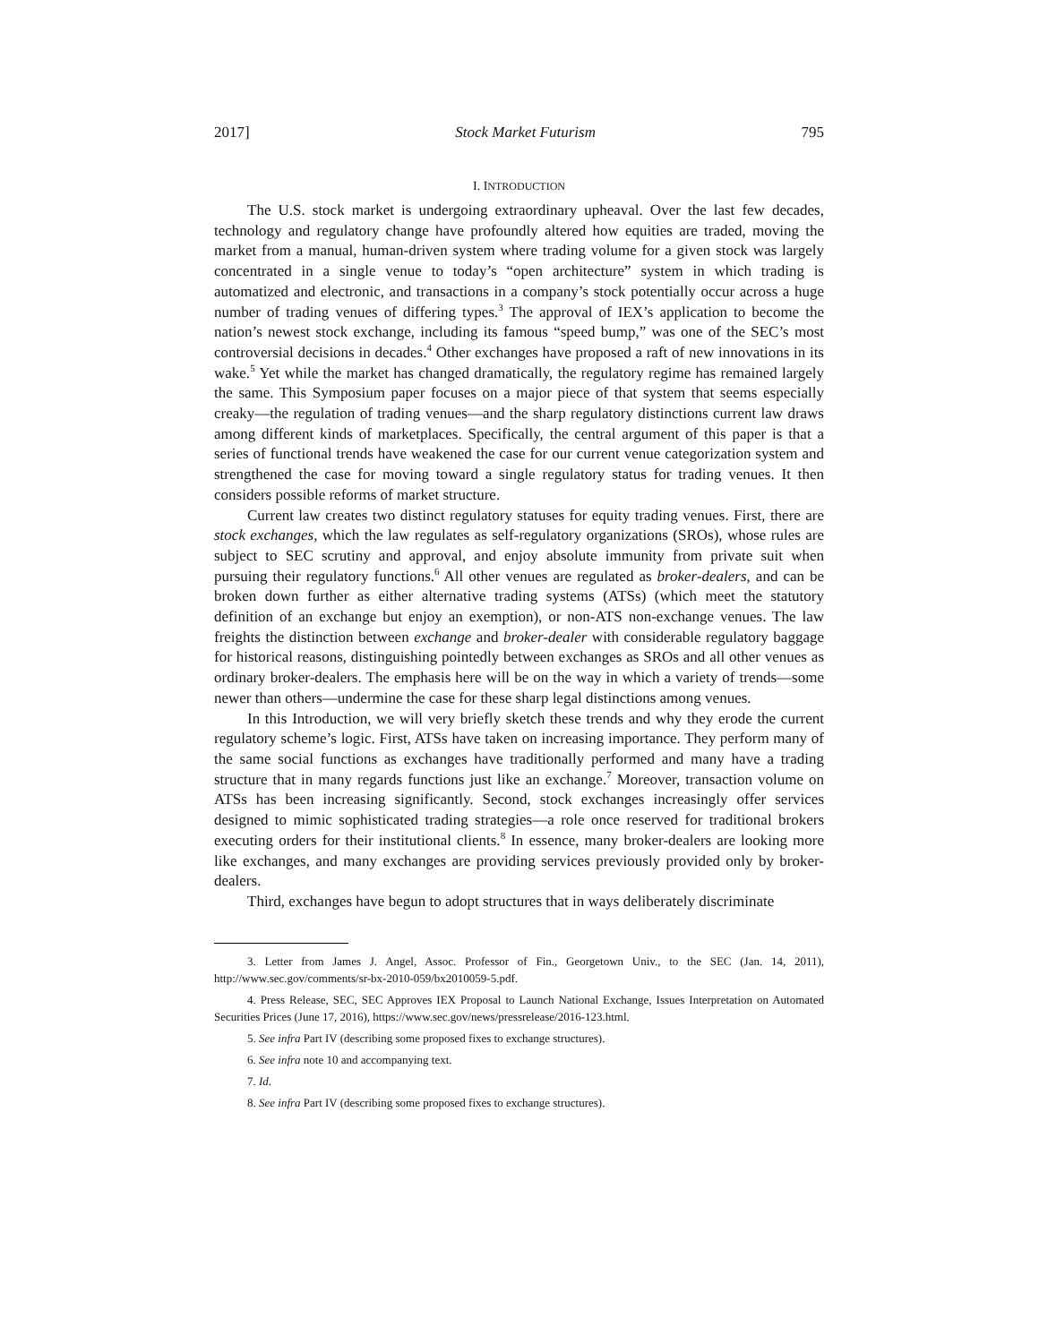2017] Stock Market Futurism 795
I. INTRODUCTION
The U.S. stock market is undergoing extraordinary upheaval. Over the last few decades, technology and regulatory change have profoundly altered how equities are traded, moving the market from a manual, human-driven system where trading volume for a given stock was largely concentrated in a single venue to today’s “open architecture” system in which trading is automatized and electronic, and transactions in a company’s stock potentially occur across a huge number of trading venues of differing types.<sup>3</sup> The approval of IEX’s application to become the nation’s newest stock exchange, including its famous “speed bump,” was one of the SEC’s most controversial decisions in decades.<sup>4</sup> Other exchanges have proposed a raft of new innovations in its wake.<sup>5</sup> Yet while the market has changed dramatically, the regulatory regime has remained largely the same. This Symposium paper focuses on a major piece of that system that seems especially creaky—the regulation of trading venues—and the sharp regulatory distinctions current law draws among different kinds of marketplaces. Specifically, the central argument of this paper is that a series of functional trends have weakened the case for our current venue categorization system and strengthened the case for moving toward a single regulatory status for trading venues. It then considers possible reforms of market structure.
Current law creates two distinct regulatory statuses for equity trading venues. First, there are stock exchanges, which the law regulates as self-regulatory organizations (SROs), whose rules are subject to SEC scrutiny and approval, and enjoy absolute immunity from private suit when pursuing their regulatory functions.<sup>6</sup> All other venues are regulated as broker-dealers, and can be broken down further as either alternative trading systems (ATSs) (which meet the statutory definition of an exchange but enjoy an exemption), or non-ATS non-exchange venues. The law freights the distinction between exchange and broker-dealer with considerable regulatory baggage for historical reasons, distinguishing pointedly between exchanges as SROs and all other venues as ordinary broker-dealers. The emphasis here will be on the way in which a variety of trends—some newer than others—undermine the case for these sharp legal distinctions among venues.
In this Introduction, we will very briefly sketch these trends and why they erode the current regulatory scheme’s logic. First, ATSs have taken on increasing importance. They perform many of the same social functions as exchanges have traditionally performed and many have a trading structure that in many regards functions just like an exchange.<sup>7</sup> Moreover, transaction volume on ATSs has been increasing significantly. Second, stock exchanges increasingly offer services designed to mimic sophisticated trading strategies—a role once reserved for traditional brokers executing orders for their institutional clients.<sup>8</sup> In essence, many broker-dealers are looking more like exchanges, and many exchanges are providing services previously provided only by broker-dealers.
Third, exchanges have begun to adopt structures that in ways deliberately discriminate
3. Letter from James J. Angel, Assoc. Professor of Fin., Georgetown Univ., to the SEC (Jan. 14, 2011), http://www.sec.gov/comments/sr-bx-2010-059/bx2010059-5.pdf.
4. Press Release, SEC, SEC Approves IEX Proposal to Launch National Exchange, Issues Interpretation on Automated Securities Prices (June 17, 2016), https://www.sec.gov/news/pressrelease/2016-123.html.
5. See infra Part IV (describing some proposed fixes to exchange structures).
6. See infra note 10 and accompanying text.
7. Id.
8. See infra Part IV (describing some proposed fixes to exchange structures).